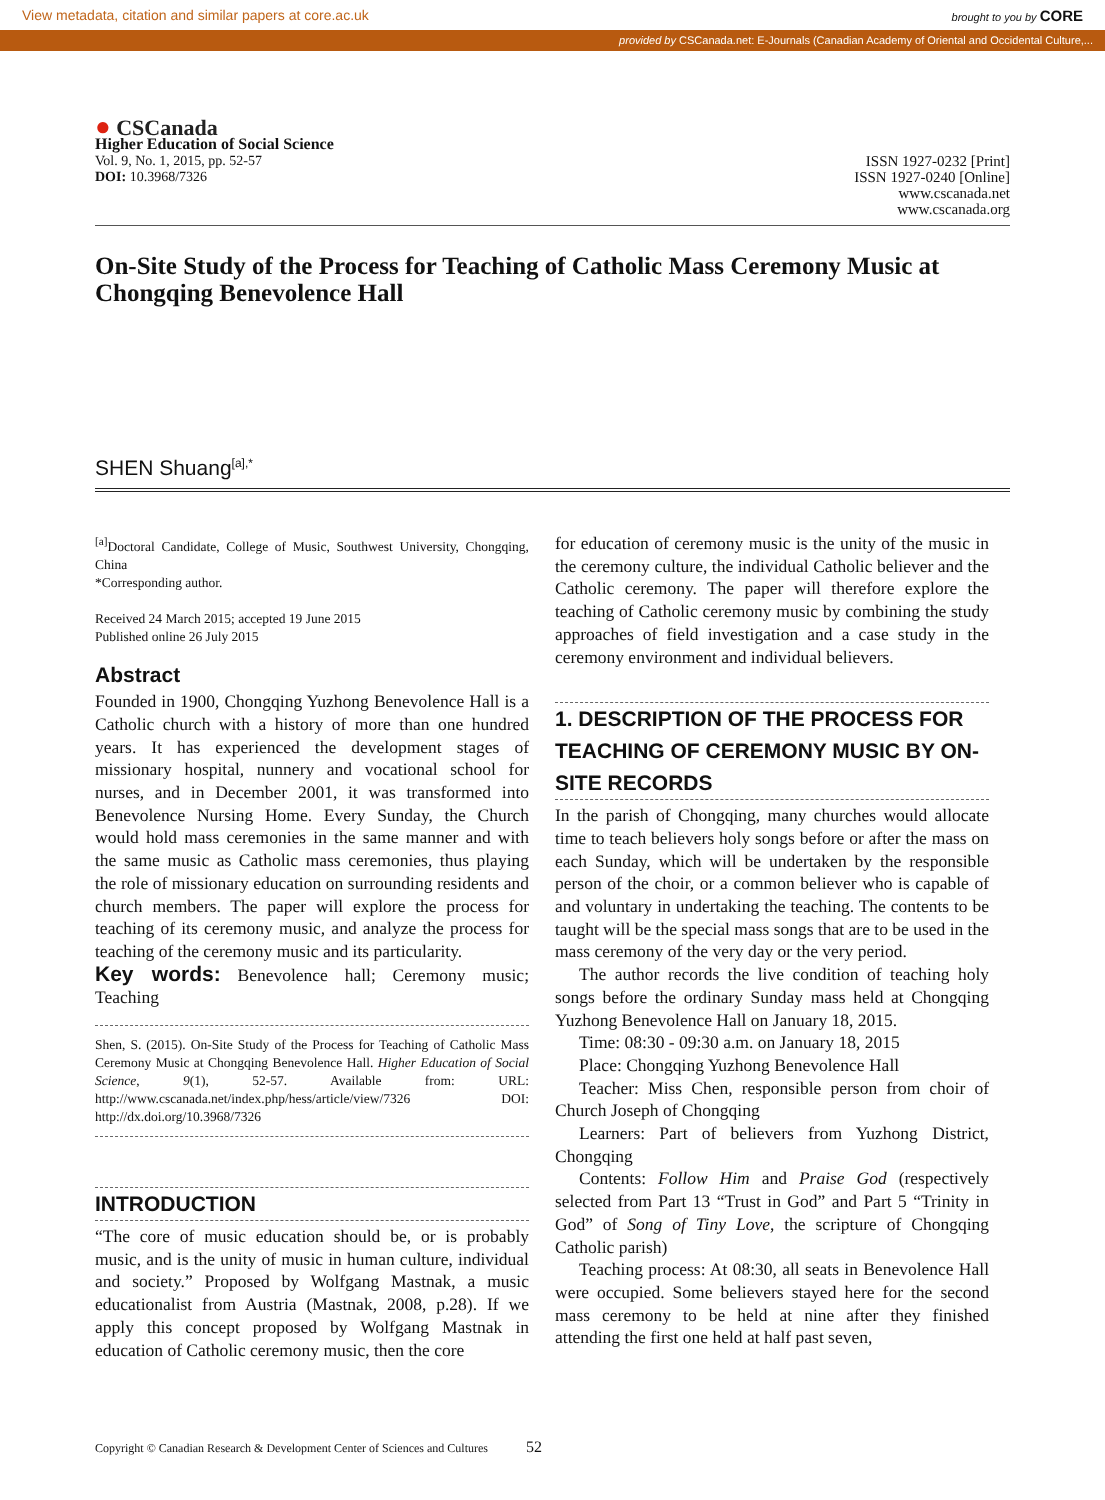View metadata, citation and similar papers at core.ac.uk brought to you by CORE
provided by CSCanada.net: E-Journals (Canadian Academy of Oriental and Occidental Culture,...
● CSCanada
Higher Education of Social Science
Vol. 9, No. 1, 2015, pp. 52-57
DOI: 10.3968/7326
ISSN 1927-0232 [Print]
ISSN 1927-0240 [Online]
www.cscanada.net
www.cscanada.org
On-Site Study of the Process for Teaching of Catholic Mass Ceremony Music at Chongqing Benevolence Hall
SHEN Shuang<sup>[a],*</sup>
<sup>[a]</sup> Doctoral Candidate, College of Music, Southwest University, Chongqing, China
*Corresponding author.
Received 24 March 2015; accepted 19 June 2015
Published online 26 July 2015
Abstract
Founded in 1900, Chongqing Yuzhong Benevolence Hall is a Catholic church with a history of more than one hundred years. It has experienced the development stages of missionary hospital, nunnery and vocational school for nurses, and in December 2001, it was transformed into Benevolence Nursing Home. Every Sunday, the Church would hold mass ceremonies in the same manner and with the same music as Catholic mass ceremonies, thus playing the role of missionary education on surrounding residents and church members. The paper will explore the process for teaching of its ceremony music, and analyze the process for teaching of the ceremony music and its particularity.
Key words: Benevolence hall; Ceremony music; Teaching
Shen, S. (2015). On-Site Study of the Process for Teaching of Catholic Mass Ceremony Music at Chongqing Benevolence Hall. Higher Education of Social Science, 9(1), 52-57. Available from: URL: http://www.cscanada.net/index.php/hess/article/view/7326 DOI: http://dx.doi.org/10.3968/7326
INTRODUCTION
“The core of music education should be, or is probably music, and is the unity of music in human culture, individual and society.” Proposed by Wolfgang Mastnak, a music educationalist from Austria (Mastnak, 2008, p.28). If we apply this concept proposed by Wolfgang Mastnak in education of Catholic ceremony music, then the core
for education of ceremony music is the unity of the music in the ceremony culture, the individual Catholic believer and the Catholic ceremony. The paper will therefore explore the teaching of Catholic ceremony music by combining the study approaches of field investigation and a case study in the ceremony environment and individual believers.
1. DESCRIPTION OF THE PROCESS FOR TEACHING OF CEREMONY MUSIC BY ON-SITE RECORDS
In the parish of Chongqing, many churches would allocate time to teach believers holy songs before or after the mass on each Sunday, which will be undertaken by the responsible person of the choir, or a common believer who is capable of and voluntary in undertaking the teaching. The contents to be taught will be the special mass songs that are to be used in the mass ceremony of the very day or the very period.
The author records the live condition of teaching holy songs before the ordinary Sunday mass held at Chongqing Yuzhong Benevolence Hall on January 18, 2015.
Time: 08:30 - 09:30 a.m. on January 18, 2015
Place: Chongqing Yuzhong Benevolence Hall
Teacher: Miss Chen, responsible person from choir of Church Joseph of Chongqing
Learners: Part of believers from Yuzhong District, Chongqing
Contents: Follow Him and Praise God (respectively selected from Part 13 “Trust in God” and Part 5 “Trinity in God” of Song of Tiny Love, the scripture of Chongqing Catholic parish)
Teaching process: At 08:30, all seats in Benevolence Hall were occupied. Some believers stayed here for the second mass ceremony to be held at nine after they finished attending the first one held at half past seven,
Copyright © Canadian Research & Development Center of Sciences and Cultures 52